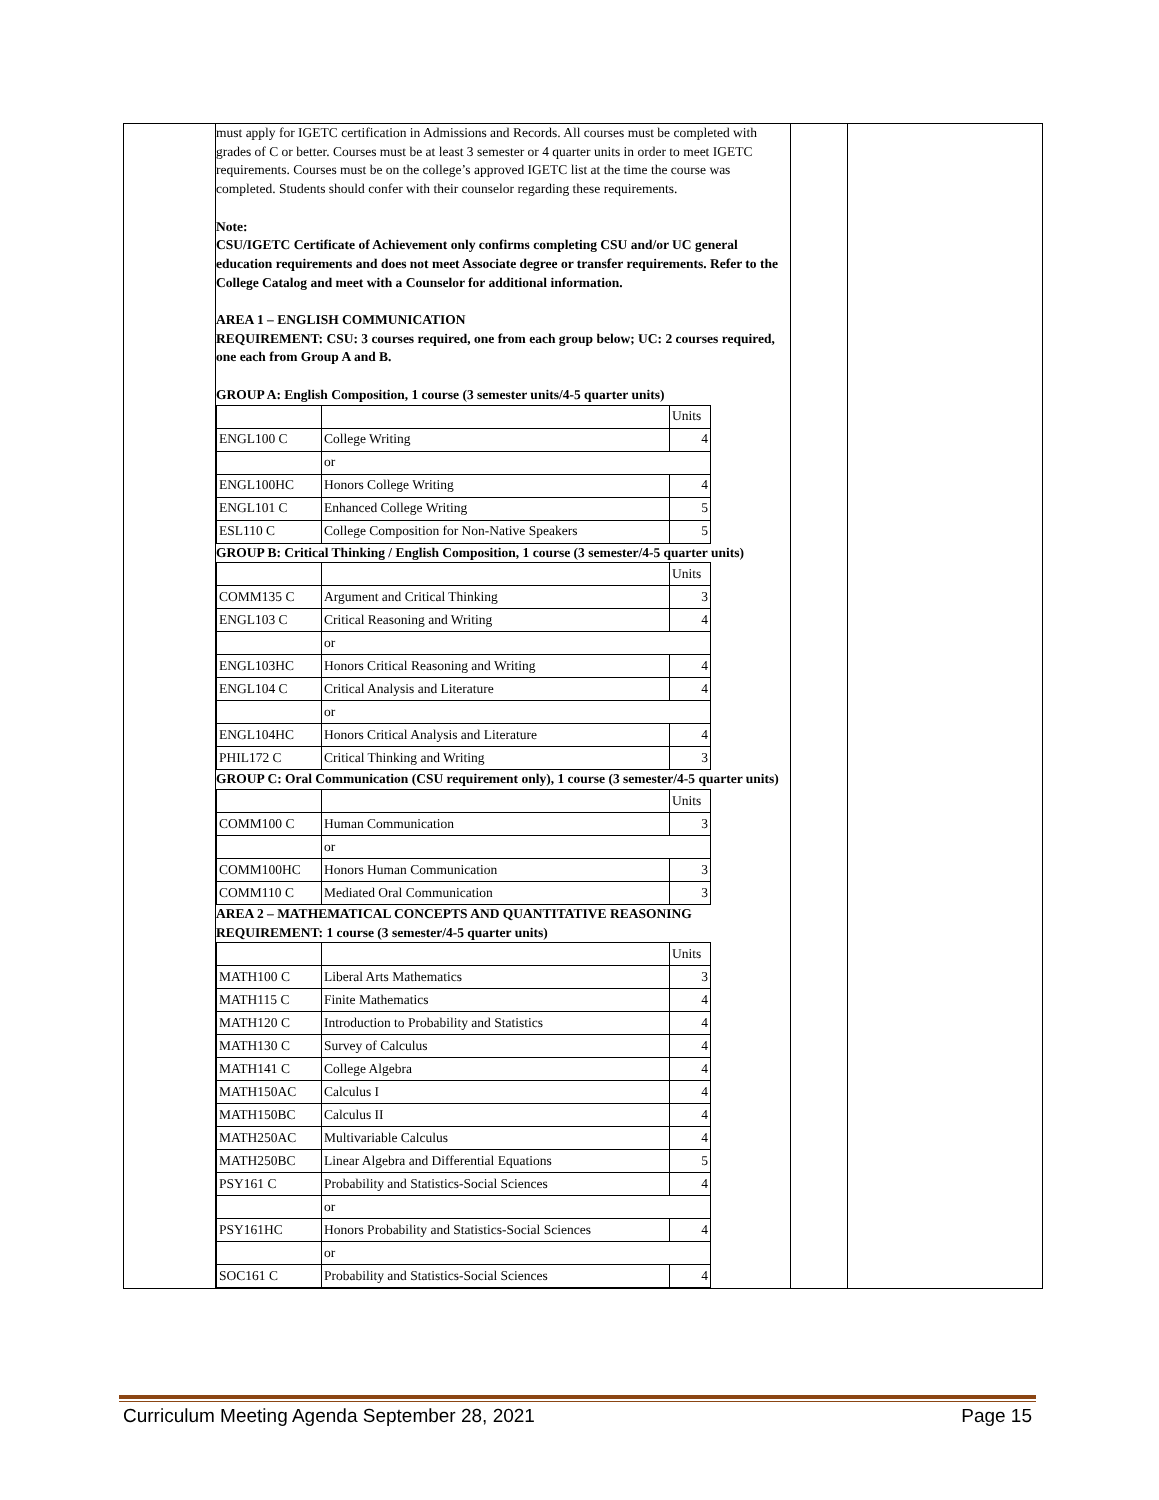| | must apply for IGETC certification in Admissions and Records. All courses must be completed with grades of C or better. Courses must be at least 3 semester or 4 quarter units in order to meet IGETC requirements. Courses must be on the college’s approved IGETC list at the time the course was completed. Students should confer with their counselor regarding these requirements. Note: CSU/IGETC Certificate of Achievement only confirms completing CSU and/or UC general education requirements and does not meet Associate degree or transfer requirements. Refer to the College Catalog and meet with a Counselor for additional information. AREA 1 – ENGLISH COMMUNICATION REQUIREMENT: CSU: 3 courses required, one from each group below; UC: 2 courses required, one each from Group A and B. GROUP A: English Composition, 1 course (3 semester units/4-5 quarter units) / / / Units / / ENGL100 C / College Writing / 4 / / / or / / / ENGL100HC / Honors College Writing / 4 / / ENGL101 C / Enhanced College Writing / 5 / / ESL110 C / College Composition for Non-Native Speakers / 5 / GROUP B: Critical Thinking / English Composition, 1 course (3 semester/4-5 quarter units) / / / Units / / COMM135 C / Argument and Critical Thinking / 3 / / ENGL103 C / Critical Reasoning and Writing / 4 / / / or / / / ENGL103HC / Honors Critical Reasoning and Writing / 4 / / ENGL104 C / Critical Analysis and Literature / 4 / / / or / / / ENGL104HC / Honors Critical Analysis and Literature / 4 / / PHIL172 C / Critical Thinking and Writing / 3 / GROUP C: Oral Communication (CSU requirement only), 1 course (3 semester/4-5 quarter units) / / / Units / / COMM100 C / Human Communication / 3 / / / or / / / COMM100HC / Honors Human Communication / 3 / / COMM110 C / Mediated Oral Communication / 3 / AREA 2 – MATHEMATICAL CONCEPTS AND QUANTITATIVE REASONING REQUIREMENT: 1 course (3 semester/4-5 quarter units) / / / Units / / MATH100 C / Liberal Arts Mathematics / 3 / / MATH115 C / Finite Mathematics / 4 / / MATH120 C / Introduction to Probability and Statistics / 4 / / MATH130 C / Survey of Calculus / 4 / / MATH141 C / College Algebra / 4 / / MATH150AC / Calculus I / 4 / / MATH150BC / Calculus II / 4 / / MATH250AC / Multivariable Calculus / 4 / / MATH250BC / Linear Algebra and Differential Equations / 5 / / PSY161 C / Probability and Statistics-Social Sciences / 4 / / / or / / / PSY161HC / Honors Probability and Statistics-Social Sciences / 4 / / / or / / / SOC161 C / Probability and Statistics-Social Sciences / 4 / | | |
Curriculum Meeting Agenda September 28, 2021 Page 15